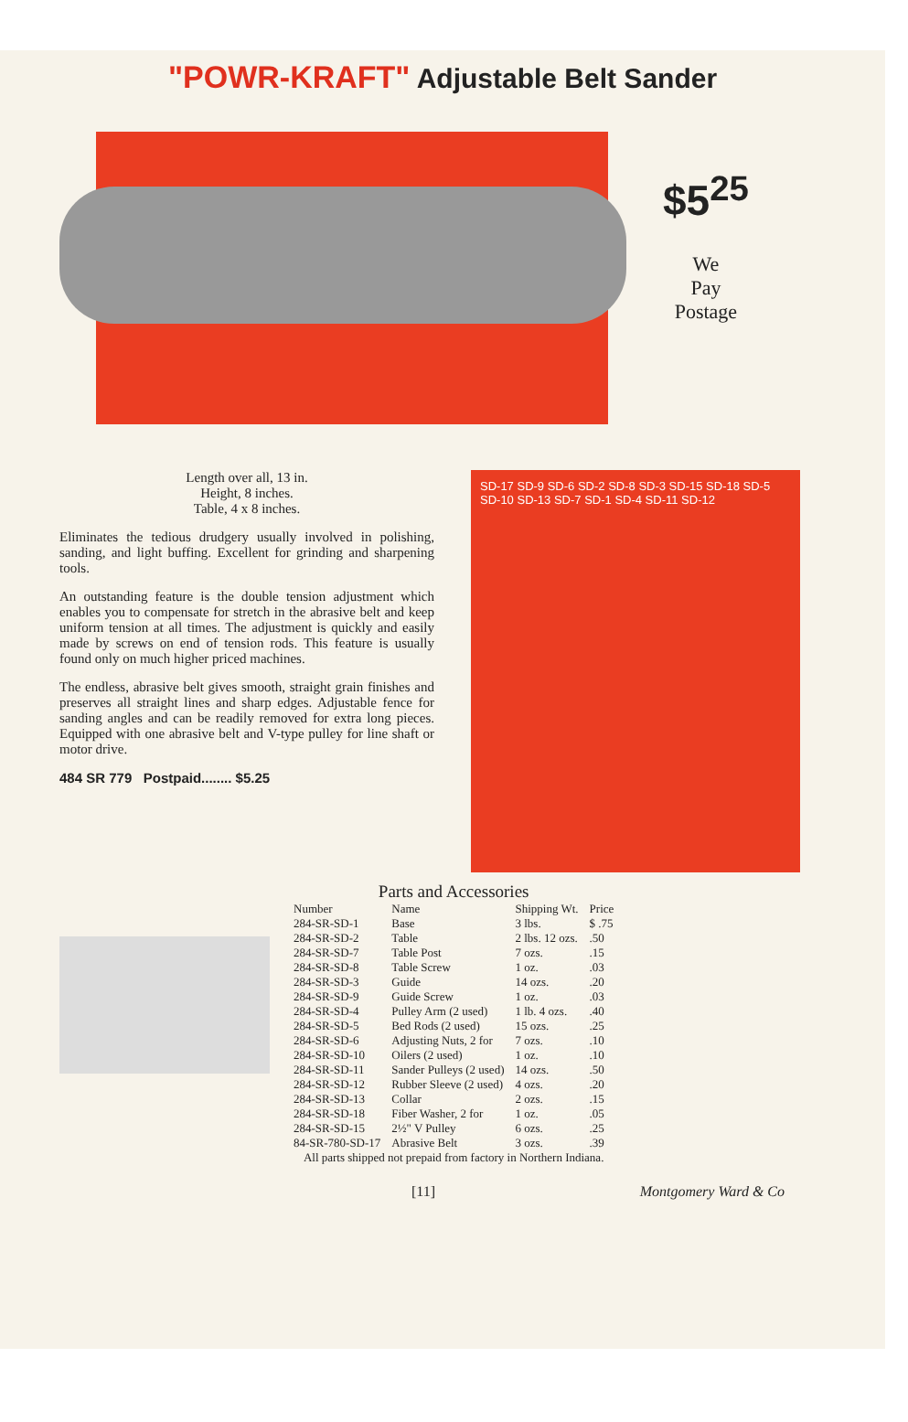"POWR-KRAFT" Adjustable Belt Sander
$5<sup>25</sup>
We
Pay
Postage
Length over all, 13 in.
Height, 8 inches.
Table, 4 x 8 inches.
Eliminates the tedious drudgery usually involved in polishing, sanding, and light buffing. Excellent for grinding and sharpening tools.
An outstanding feature is the double tension adjustment which enables you to compensate for stretch in the abrasive belt and keep uniform tension at all times. The adjustment is quickly and easily made by screws on end of tension rods. This feature is usually found only on much higher priced machines.
The endless, abrasive belt gives smooth, straight grain finishes and preserves all straight lines and sharp edges. Adjustable fence for sanding angles and can be readily removed for extra long pieces. Equipped with one abrasive belt and V-type pulley for line shaft or motor drive.
484 SR 779 Postpaid........ $5.25
SD-17 SD-9 SD-6 SD-2 SD-8 SD-3 SD-15 SD-18 SD-5 SD-10 SD-13 SD-7 SD-1 SD-4 SD-11 SD-12
Parts and Accessories
| Number | Name | Shipping Wt. | Price |
| --- | --- | --- | --- |
| 284-SR-SD-1 | Base | 3 lbs. | $ .75 |
| 284-SR-SD-2 | Table | 2 lbs. 12 ozs. | .50 |
| 284-SR-SD-7 | Table Post | 7 ozs. | .15 |
| 284-SR-SD-8 | Table Screw | 1 oz. | .03 |
| 284-SR-SD-3 | Guide | 14 ozs. | .20 |
| 284-SR-SD-9 | Guide Screw | 1 oz. | .03 |
| 284-SR-SD-4 | Pulley Arm (2 used) | 1 lb. 4 ozs. | .40 |
| 284-SR-SD-5 | Bed Rods (2 used) | 15 ozs. | .25 |
| 284-SR-SD-6 | Adjusting Nuts, 2 for | 7 ozs. | .10 |
| 284-SR-SD-10 | Oilers (2 used) | 1 oz. | .10 |
| 284-SR-SD-11 | Sander Pulleys (2 used) | 14 ozs. | .50 |
| 284-SR-SD-12 | Rubber Sleeve (2 used) | 4 ozs. | .20 |
| 284-SR-SD-13 | Collar | 2 ozs. | .15 |
| 284-SR-SD-18 | Fiber Washer, 2 for | 1 oz. | .05 |
| 284-SR-SD-15 | 2½" V Pulley | 6 ozs. | .25 |
| 84-SR-780-SD-17 | Abrasive Belt | 3 ozs. | .39 |
All parts shipped not prepaid from factory in Northern Indiana.
[11] Montgomery Ward & Co